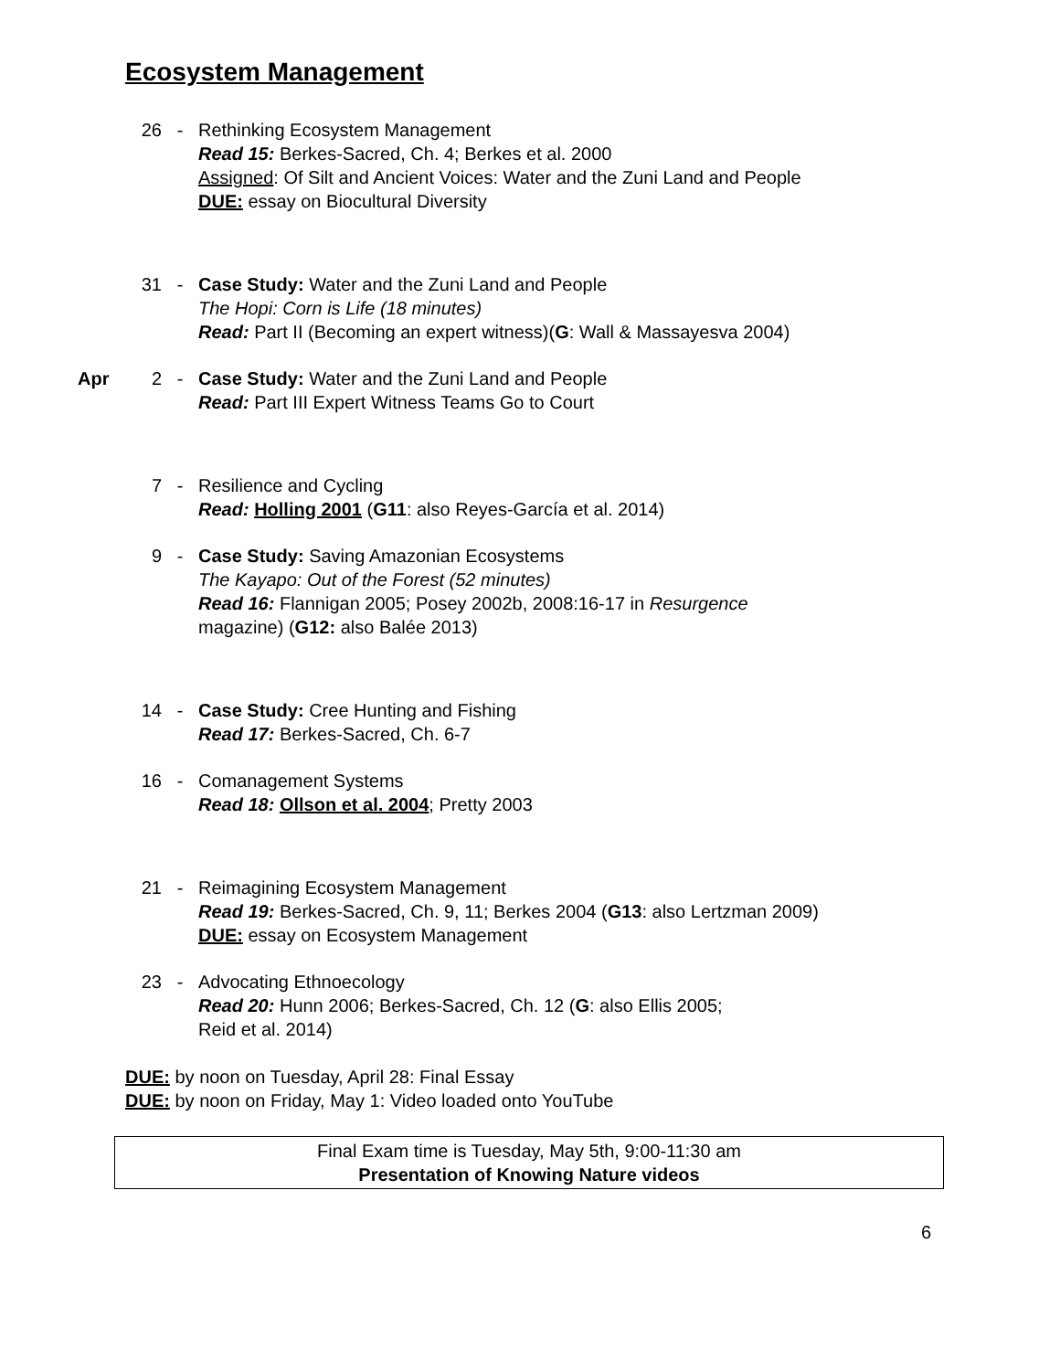Ecosystem Management
26 - Rethinking Ecosystem Management
Read 15: Berkes-Sacred, Ch. 4; Berkes et al. 2000
Assigned: Of Silt and Ancient Voices: Water and the Zuni Land and People
DUE: essay on Biocultural Diversity
31 - Case Study: Water and the Zuni Land and People
The Hopi: Corn is Life (18 minutes)
Read: Part II (Becoming an expert witness)(G: Wall & Massayesva 2004)
Apr 2 - Case Study: Water and the Zuni Land and People
Read: Part III Expert Witness Teams Go to Court
7 - Resilience and Cycling
Read: Holling 2001 (G11: also Reyes-García et al. 2014)
9 - Case Study: Saving Amazonian Ecosystems
The Kayapo: Out of the Forest (52 minutes)
Read 16: Flannigan 2005; Posey 2002b, 2008:16-17 in Resurgence
magazine) (G12: also Balée 2013)
14 - Case Study: Cree Hunting and Fishing
Read 17: Berkes-Sacred, Ch. 6-7
16 - Comanagement Systems
Read 18: Ollson et al. 2004; Pretty 2003
21 - Reimagining Ecosystem Management
Read 19: Berkes-Sacred, Ch. 9, 11; Berkes 2004 (G13: also Lertzman 2009)
DUE: essay on Ecosystem Management
23 - Advocating Ethnoecology
Read 20: Hunn 2006; Berkes-Sacred, Ch. 12 (G: also Ellis 2005;
Reid et al. 2014)
DUE: by noon on Tuesday, April 28: Final Essay
DUE: by noon on Friday, May 1: Video loaded onto YouTube
Final Exam time is Tuesday, May 5th, 9:00-11:30 am
Presentation of Knowing Nature videos
6